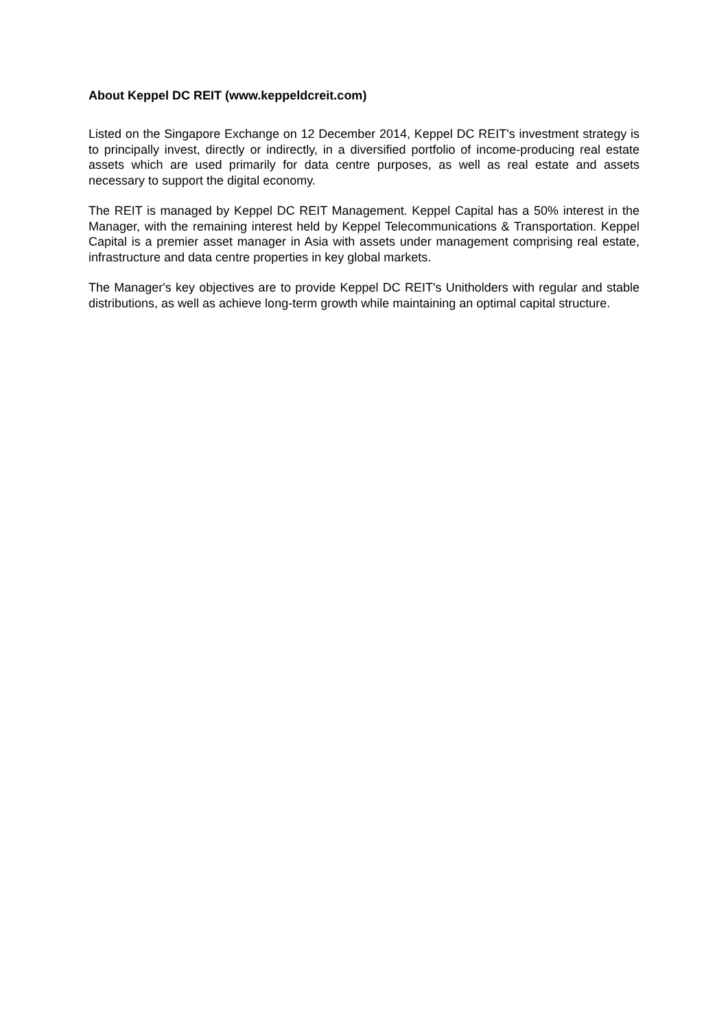About Keppel DC REIT (www.keppeldcreit.com)
Listed on the Singapore Exchange on 12 December 2014, Keppel DC REIT's investment strategy is to principally invest, directly or indirectly, in a diversified portfolio of income-producing real estate assets which are used primarily for data centre purposes, as well as real estate and assets necessary to support the digital economy.
The REIT is managed by Keppel DC REIT Management. Keppel Capital has a 50% interest in the Manager, with the remaining interest held by Keppel Telecommunications & Transportation. Keppel Capital is a premier asset manager in Asia with assets under management comprising real estate, infrastructure and data centre properties in key global markets.
The Manager's key objectives are to provide Keppel DC REIT's Unitholders with regular and stable distributions, as well as achieve long-term growth while maintaining an optimal capital structure.